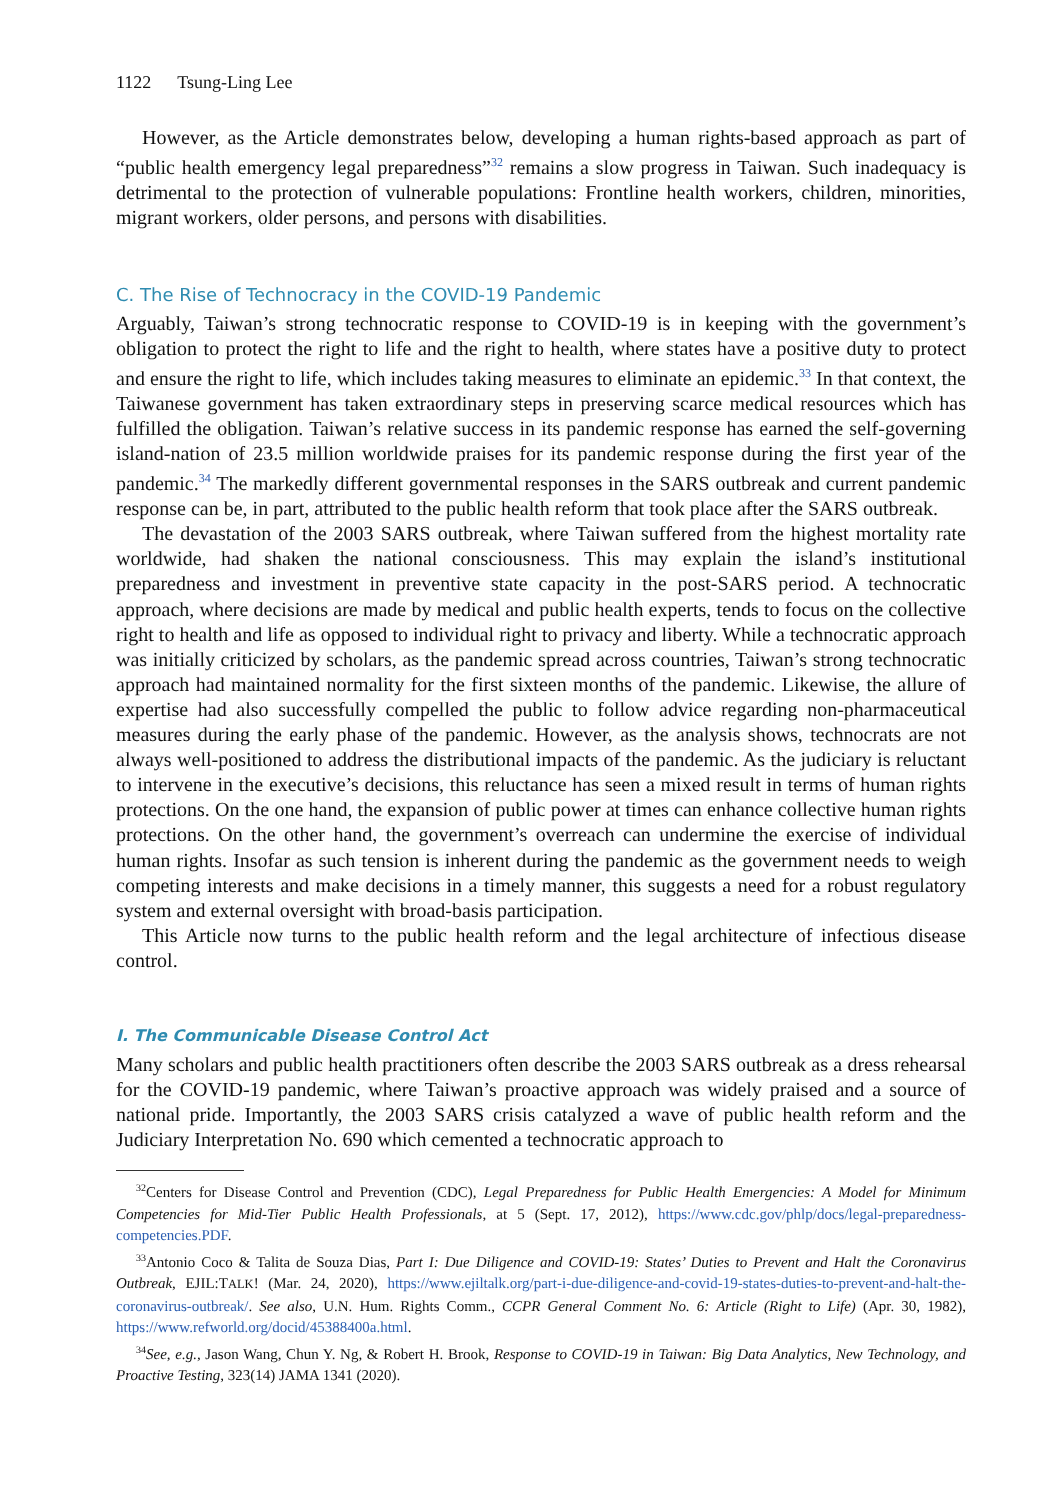1122 Tsung-Ling Lee
However, as the Article demonstrates below, developing a human rights-based approach as part of “public health emergency legal preparedness”<sup>32</sup> remains a slow progress in Taiwan. Such inadequacy is detrimental to the protection of vulnerable populations: Frontline health workers, children, minorities, migrant workers, older persons, and persons with disabilities.
C. The Rise of Technocracy in the COVID-19 Pandemic
Arguably, Taiwan’s strong technocratic response to COVID-19 is in keeping with the government’s obligation to protect the right to life and the right to health, where states have a positive duty to protect and ensure the right to life, which includes taking measures to eliminate an epidemic.<sup>33</sup> In that context, the Taiwanese government has taken extraordinary steps in preserving scarce medical resources which has fulfilled the obligation. Taiwan’s relative success in its pandemic response has earned the self-governing island-nation of 23.5 million worldwide praises for its pandemic response during the first year of the pandemic.<sup>34</sup> The markedly different governmental responses in the SARS outbreak and current pandemic response can be, in part, attributed to the public health reform that took place after the SARS outbreak.
The devastation of the 2003 SARS outbreak, where Taiwan suffered from the highest mortality rate worldwide, had shaken the national consciousness. This may explain the island’s institutional preparedness and investment in preventive state capacity in the post-SARS period. A technocratic approach, where decisions are made by medical and public health experts, tends to focus on the collective right to health and life as opposed to individual right to privacy and liberty. While a technocratic approach was initially criticized by scholars, as the pandemic spread across countries, Taiwan’s strong technocratic approach had maintained normality for the first sixteen months of the pandemic. Likewise, the allure of expertise had also successfully compelled the public to follow advice regarding non-pharmaceutical measures during the early phase of the pandemic. However, as the analysis shows, technocrats are not always well-positioned to address the distributional impacts of the pandemic. As the judiciary is reluctant to intervene in the executive’s decisions, this reluctance has seen a mixed result in terms of human rights protections. On the one hand, the expansion of public power at times can enhance collective human rights protections. On the other hand, the government’s overreach can undermine the exercise of individual human rights. Insofar as such tension is inherent during the pandemic as the government needs to weigh competing interests and make decisions in a timely manner, this suggests a need for a robust regulatory system and external oversight with broad-basis participation.
This Article now turns to the public health reform and the legal architecture of infectious disease control.
I. The Communicable Disease Control Act
Many scholars and public health practitioners often describe the 2003 SARS outbreak as a dress rehearsal for the COVID-19 pandemic, where Taiwan’s proactive approach was widely praised and a source of national pride. Importantly, the 2003 SARS crisis catalyzed a wave of public health reform and the Judiciary Interpretation No. 690 which cemented a technocratic approach to
<sup>32</sup> Centers for Disease Control and Prevention (CDC), Legal Preparedness for Public Health Emergencies: A Model for Minimum Competencies for Mid-Tier Public Health Professionals, at 5 (Sept. 17, 2012), https://www.cdc.gov/phlp/docs/legal-preparedness-competencies.PDF.
<sup>33</sup> Antonio Coco & Talita de Souza Dias, Part I: Due Diligence and COVID-19: States’ Duties to Prevent and Halt the Coronavirus Outbreak, EJIL:TALK! (Mar. 24, 2020), https://www.ejiltalk.org/part-i-due-diligence-and-covid-19-states-duties-to-prevent-and-halt-the-coronavirus-outbreak/. See also, U.N. Hum. Rights Comm., CCPR General Comment No. 6: Article (Right to Life) (Apr. 30, 1982), https://www.refworld.org/docid/45388400a.html.
<sup>34</sup> See, e.g., Jason Wang, Chun Y. Ng, & Robert H. Brook, Response to COVID-19 in Taiwan: Big Data Analytics, New Technology, and Proactive Testing, 323(14) JAMA 1341 (2020).